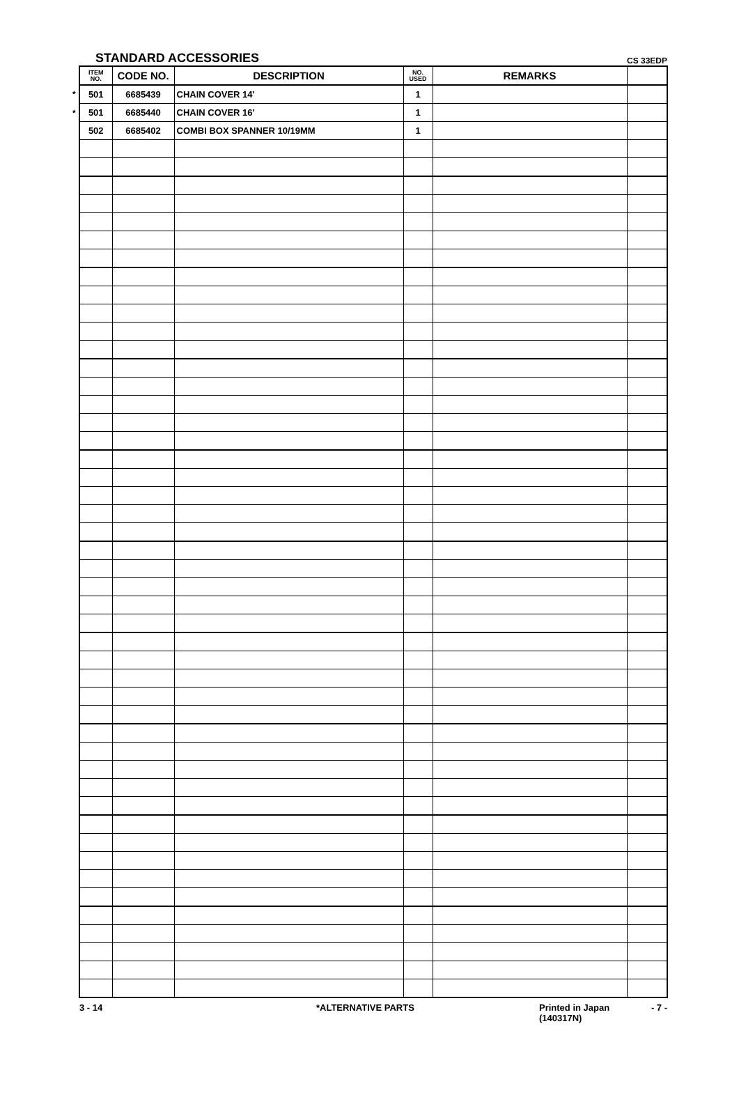STANDARD ACCESSORIES CS 33EDP
| | ITEM NO. | CODE NO. | DESCRIPTION | NO. USED | REMARKS | |
| --- | --- | --- | --- | --- | --- | --- |
| * | 501 | 6685439 | CHAIN COVER 14' | 1 | | |
| * | 501 | 6685440 | CHAIN COVER 16' | 1 | | |
| | 502 | 6685402 | COMBI BOX SPANNER 10/19MM | 1 | | |
3 - 14 *ALTERNATIVE PARTS Printed in Japan
(140317N)
- 7 -